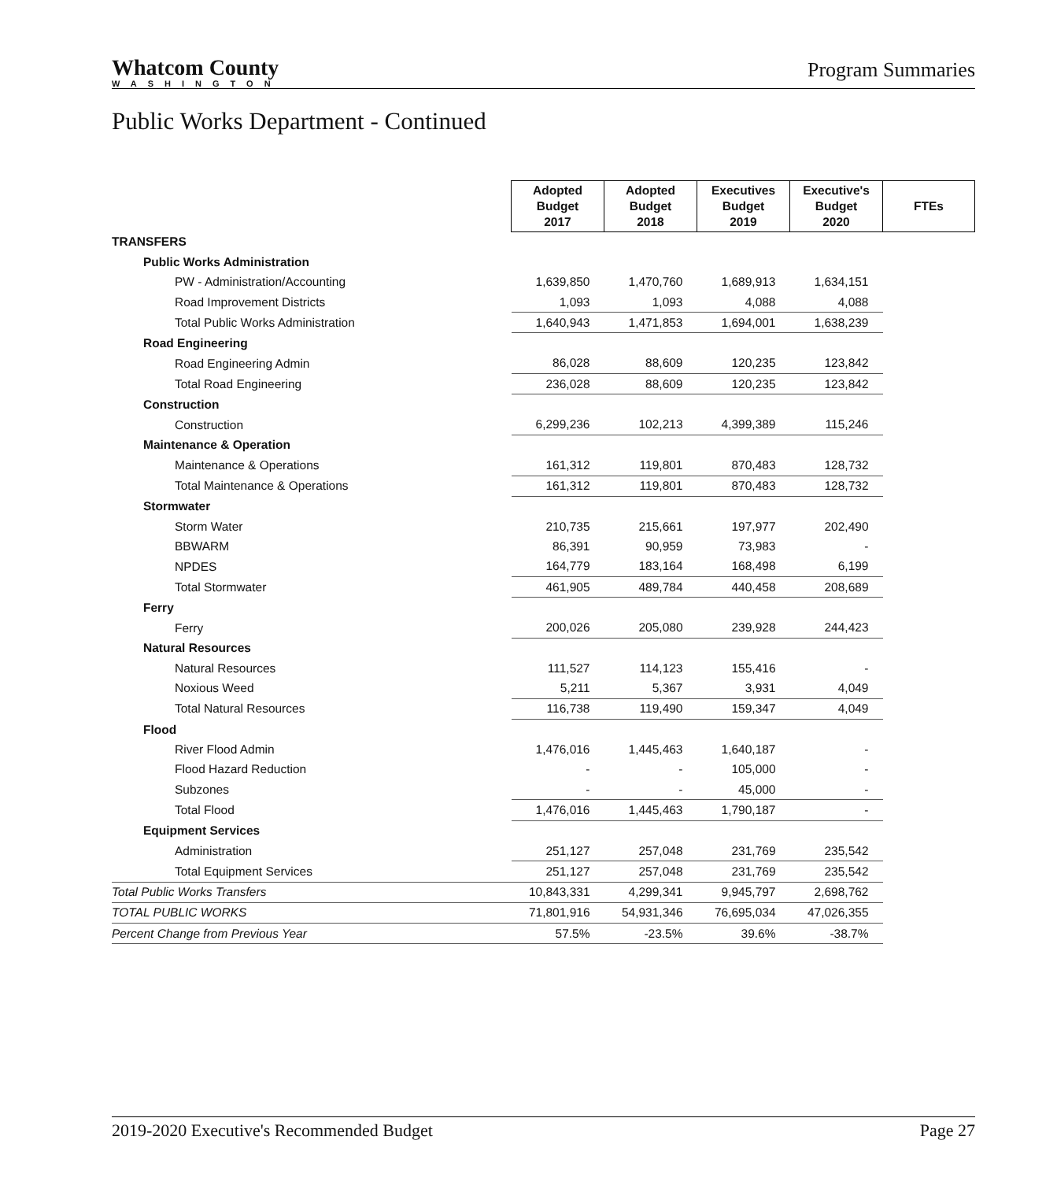Whatcom County
WASHINGTON
Program Summaries
Public Works Department - Continued
| | Adopted Budget 2017 | Adopted Budget 2018 | Executives Budget 2019 | Executive's Budget 2020 | FTEs |
| TRANSFERS | | | | | |
| Public Works Administration | | | | | |
| PW - Administration/Accounting | 1,639,850 | 1,470,760 | 1,689,913 | 1,634,151 | |
| Road Improvement Districts | 1,093 | 1,093 | 4,088 | 4,088 | |
| Total Public Works Administration | 1,640,943 | 1,471,853 | 1,694,001 | 1,638,239 | |
| Road Engineering | | | | | |
| Road Engineering Admin | 86,028 | 88,609 | 120,235 | 123,842 | |
| Total Road Engineering | 236,028 | 88,609 | 120,235 | 123,842 | |
| Construction | | | | | |
| Construction | 6,299,236 | 102,213 | 4,399,389 | 115,246 | |
| Maintenance & Operation | | | | | |
| Maintenance & Operations | 161,312 | 119,801 | 870,483 | 128,732 | |
| Total Maintenance & Operations | 161,312 | 119,801 | 870,483 | 128,732 | |
| Stormwater | | | | | |
| Storm Water | 210,735 | 215,661 | 197,977 | 202,490 | |
| BBWARM | 86,391 | 90,959 | 73,983 | - | |
| NPDES | 164,779 | 183,164 | 168,498 | 6,199 | |
| Total Stormwater | 461,905 | 489,784 | 440,458 | 208,689 | |
| Ferry | | | | | |
| Ferry | 200,026 | 205,080 | 239,928 | 244,423 | |
| Natural Resources | | | | | |
| Natural Resources | 111,527 | 114,123 | 155,416 | - | |
| Noxious Weed | 5,211 | 5,367 | 3,931 | 4,049 | |
| Total Natural Resources | 116,738 | 119,490 | 159,347 | 4,049 | |
| Flood | | | | | |
| River Flood Admin | 1,476,016 | 1,445,463 | 1,640,187 | - | |
| Flood Hazard Reduction | - | - | 105,000 | - | |
| Subzones | - | - | 45,000 | - | |
| Total Flood | 1,476,016 | 1,445,463 | 1,790,187 | - | |
| Equipment Services | | | | | |
| Administration | 251,127 | 257,048 | 231,769 | 235,542 | |
| Total Equipment Services | 251,127 | 257,048 | 231,769 | 235,542 | |
| Total Public Works Transfers | 10,843,331 | 4,299,341 | 9,945,797 | 2,698,762 | |
| TOTAL PUBLIC WORKS | 71,801,916 | 54,931,346 | 76,695,034 | 47,026,355 | |
| Percent Change from Previous Year | 57.5% | -23.5% | 39.6% | -38.7% | |
2019-2020 Executive's Recommended Budget Page 27